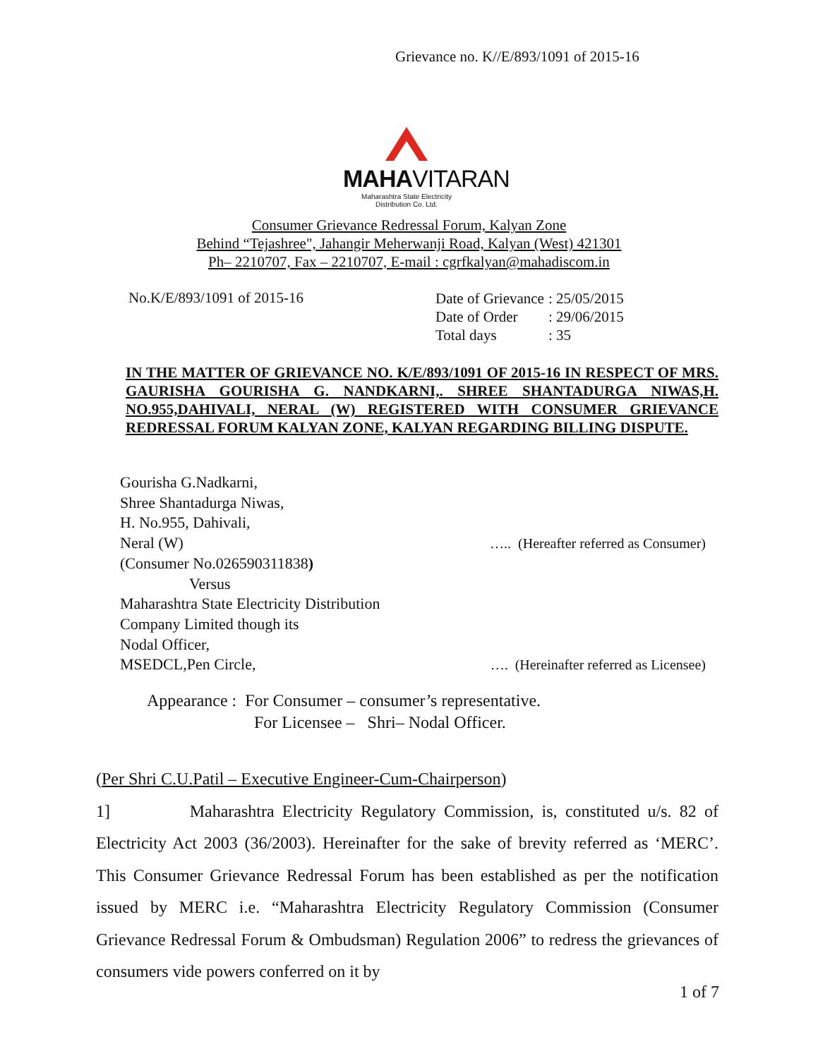Grievance no. K//E/893/1091 of 2015-16
MAHAVITARAN
Maharashtra State Electricity Distribution Co. Ltd.
Consumer Grievance Redressal Forum, Kalyan Zone
Behind “Tejashree", Jahangir Meherwanji Road, Kalyan (West) 421301
Ph– 2210707, Fax – 2210707, E-mail : cgrfkalyan@mahadiscom.in
No.K/E/893/1091 of 2015-16
| Date of Grievance | : 25/05/2015 |
| Date of Order | : 29/06/2015 |
| Total days | : 35 |
IN THE MATTER OF GRIEVANCE NO. K/E/893/1091 OF 2015-16 IN RESPECT OF MRS. GAURISHA GOURISHA G. NANDKARNI,. SHREE SHANTADURGA NIWAS,H. NO.955,DAHIVALI, NERAL (W) REGISTERED WITH CONSUMER GRIEVANCE REDRESSAL FORUM KALYAN ZONE, KALYAN REGARDING BILLING DISPUTE.
Gourisha G.Nadkarni,
Shree Shantadurga Niwas,
H. No.955, Dahivali,
Neral (W) ….. (Hereafter referred as Consumer)
(Consumer No.026590311838)
Versus
Maharashtra State Electricity Distribution
Company Limited though its
Nodal Officer,
MSEDCL,Pen Circle, …. (Hereinafter referred as Licensee)
Appearance : For Consumer – consumer’s representative.
For Licensee – Shri– Nodal Officer.
(Per Shri C.U.Patil – Executive Engineer-Cum-Chairperson)
1] Maharashtra Electricity Regulatory Commission, is, constituted u/s. 82 of Electricity Act 2003 (36/2003). Hereinafter for the sake of brevity referred as ‘MERC’. This Consumer Grievance Redressal Forum has been established as per the notification issued by MERC i.e. “Maharashtra Electricity Regulatory Commission (Consumer Grievance Redressal Forum & Ombudsman) Regulation 2006” to redress the grievances of consumers vide powers conferred on it by
1 of 7